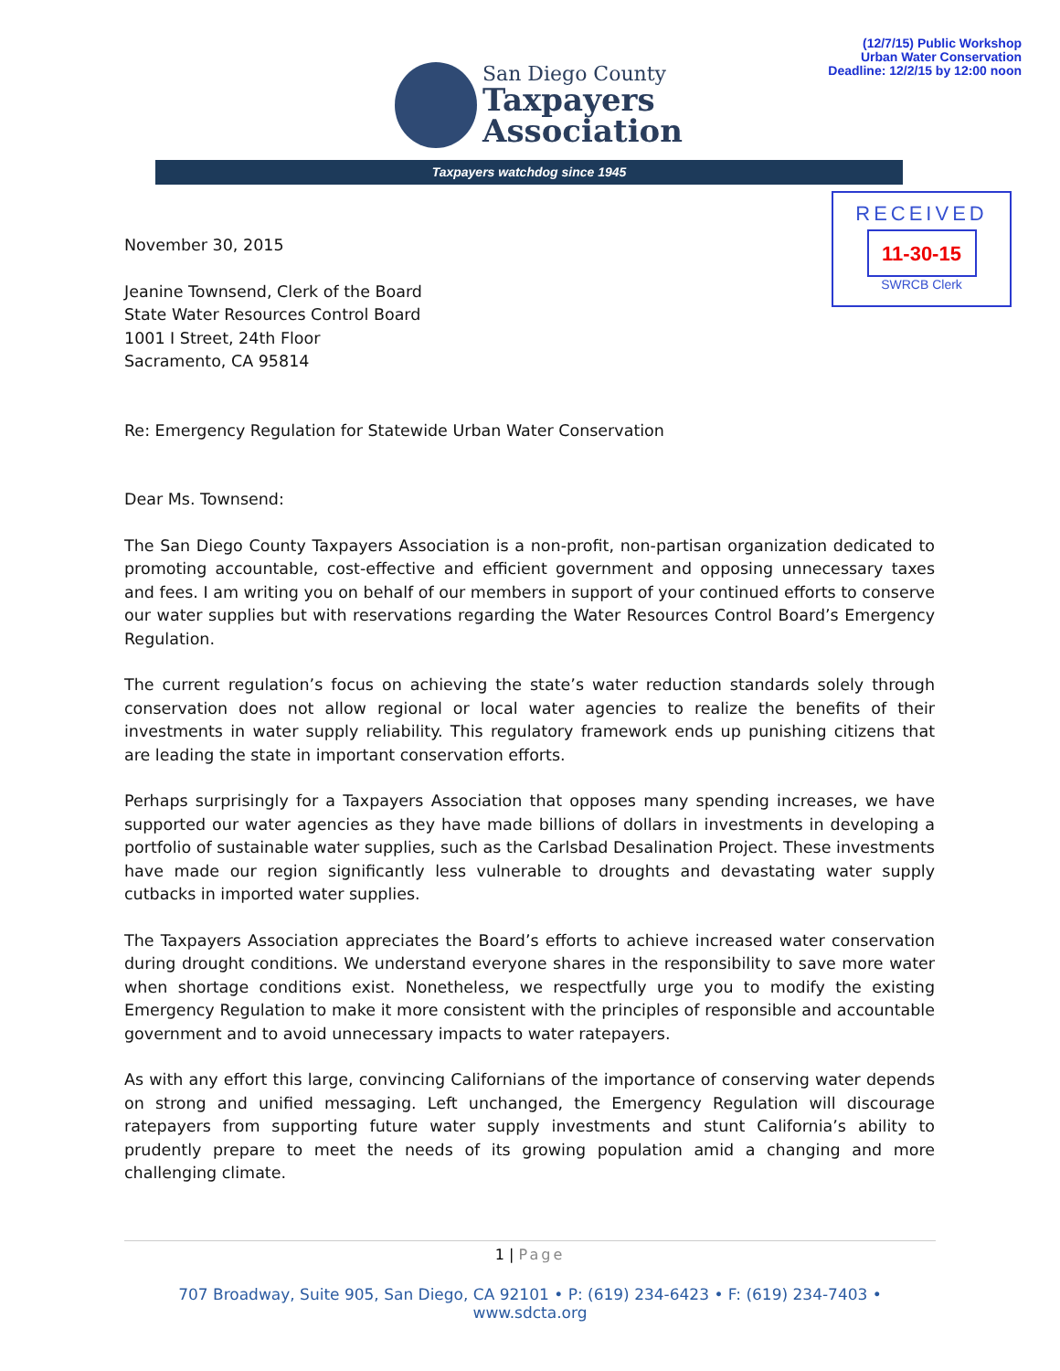(12/7/15) Public Workshop
Urban Water Conservation
Deadline: 12/2/15 by 12:00 noon
San Diego County
Taxpayers
Association
Taxpayers watchdog since 1945
RECEIVED
11-30-15
SWRCB Clerk
November 30, 2015
Jeanine Townsend, Clerk of the Board
State Water Resources Control Board
1001 I Street, 24th Floor
Sacramento, CA 95814
Re: Emergency Regulation for Statewide Urban Water Conservation
Dear Ms. Townsend:
The San Diego County Taxpayers Association is a non-profit, non-partisan organization dedicated to promoting accountable, cost-effective and efficient government and opposing unnecessary taxes and fees. I am writing you on behalf of our members in support of your continued efforts to conserve our water supplies but with reservations regarding the Water Resources Control Board’s Emergency Regulation.
The current regulation’s focus on achieving the state’s water reduction standards solely through conservation does not allow regional or local water agencies to realize the benefits of their investments in water supply reliability. This regulatory framework ends up punishing citizens that are leading the state in important conservation efforts.
Perhaps surprisingly for a Taxpayers Association that opposes many spending increases, we have supported our water agencies as they have made billions of dollars in investments in developing a portfolio of sustainable water supplies, such as the Carlsbad Desalination Project. These investments have made our region significantly less vulnerable to droughts and devastating water supply cutbacks in imported water supplies.
The Taxpayers Association appreciates the Board’s efforts to achieve increased water conservation during drought conditions. We understand everyone shares in the responsibility to save more water when shortage conditions exist. Nonetheless, we respectfully urge you to modify the existing Emergency Regulation to make it more consistent with the principles of responsible and accountable government and to avoid unnecessary impacts to water ratepayers.
As with any effort this large, convincing Californians of the importance of conserving water depends on strong and unified messaging. Left unchanged, the Emergency Regulation will discourage ratepayers from supporting future water supply investments and stunt California’s ability to prudently prepare to meet the needs of its growing population amid a changing and more challenging climate.
1 | Page
707 Broadway, Suite 905, San Diego, CA 92101 • P: (619) 234-6423 • F: (619) 234-7403 • www.sdcta.org